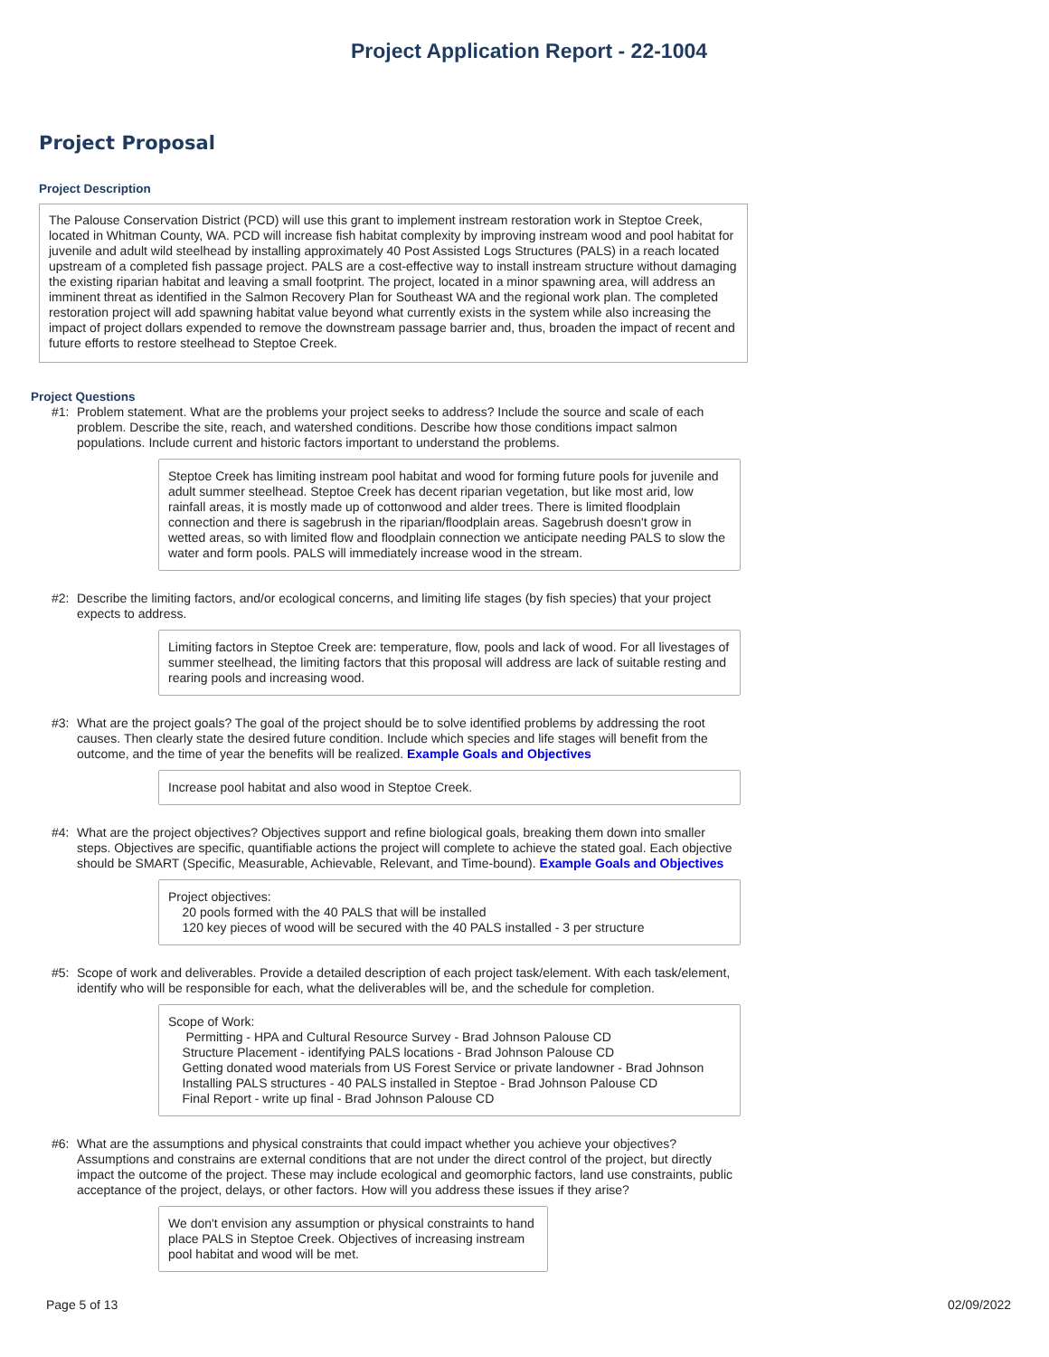Project Application Report - 22-1004
Project Proposal
Project Description
The Palouse Conservation District (PCD) will use this grant to implement instream restoration work in Steptoe Creek, located in Whitman County, WA. PCD will increase fish habitat complexity by improving instream wood and pool habitat for juvenile and adult wild steelhead by installing approximately 40 Post Assisted Logs Structures (PALS) in a reach located upstream of a completed fish passage project. PALS are a cost-effective way to install instream structure without damaging the existing riparian habitat and leaving a small footprint. The project, located in a minor spawning area, will address an imminent threat as identified in the Salmon Recovery Plan for Southeast WA and the regional work plan. The completed restoration project will add spawning habitat value beyond what currently exists in the system while also increasing the impact of project dollars expended to remove the downstream passage barrier and, thus, broaden the impact of recent and future efforts to restore steelhead to Steptoe Creek.
Project Questions
#1: Problem statement. What are the problems your project seeks to address? Include the source and scale of each problem. Describe the site, reach, and watershed conditions. Describe how those conditions impact salmon populations. Include current and historic factors important to understand the problems.
Steptoe Creek has limiting instream pool habitat and wood for forming future pools for juvenile and adult summer steelhead. Steptoe Creek has decent riparian vegetation, but like most arid, low rainfall areas, it is mostly made up of cottonwood and alder trees. There is limited floodplain connection and there is sagebrush in the riparian/floodplain areas. Sagebrush doesn't grow in wetted areas, so with limited flow and floodplain connection we anticipate needing PALS to slow the water and form pools. PALS will immediately increase wood in the stream.
#2: Describe the limiting factors, and/or ecological concerns, and limiting life stages (by fish species) that your project expects to address.
Limiting factors in Steptoe Creek are: temperature, flow, pools and lack of wood. For all livestages of summer steelhead, the limiting factors that this proposal will address are lack of suitable resting and rearing pools and increasing wood.
#3: What are the project goals? The goal of the project should be to solve identified problems by addressing the root causes. Then clearly state the desired future condition. Include which species and life stages will benefit from the outcome, and the time of year the benefits will be realized. Example Goals and Objectives
Increase pool habitat and also wood in Steptoe Creek.
#4: What are the project objectives? Objectives support and refine biological goals, breaking them down into smaller steps. Objectives are specific, quantifiable actions the project will complete to achieve the stated goal. Each objective should be SMART (Specific, Measurable, Achievable, Relevant, and Time-bound). Example Goals and Objectives
Project objectives:
20 pools formed with the 40 PALS that will be installed
120 key pieces of wood will be secured with the 40 PALS installed - 3 per structure
#5: Scope of work and deliverables. Provide a detailed description of each project task/element. With each task/element, identify who will be responsible for each, what the deliverables will be, and the schedule for completion.
Scope of Work:
Permitting - HPA and Cultural Resource Survey - Brad Johnson Palouse CD
Structure Placement - identifying PALS locations - Brad Johnson Palouse CD
Getting donated wood materials from US Forest Service or private landowner - Brad Johnson
Installing PALS structures - 40 PALS installed in Steptoe - Brad Johnson Palouse CD
Final Report - write up final - Brad Johnson Palouse CD
#6: What are the assumptions and physical constraints that could impact whether you achieve your objectives? Assumptions and constrains are external conditions that are not under the direct control of the project, but directly impact the outcome of the project. These may include ecological and geomorphic factors, land use constraints, public acceptance of the project, delays, or other factors. How will you address these issues if they arise?
We don't envision any assumption or physical constraints to hand place PALS in Steptoe Creek. Objectives of increasing instream pool habitat and wood will be met.
Page 5 of 13 02/09/2022